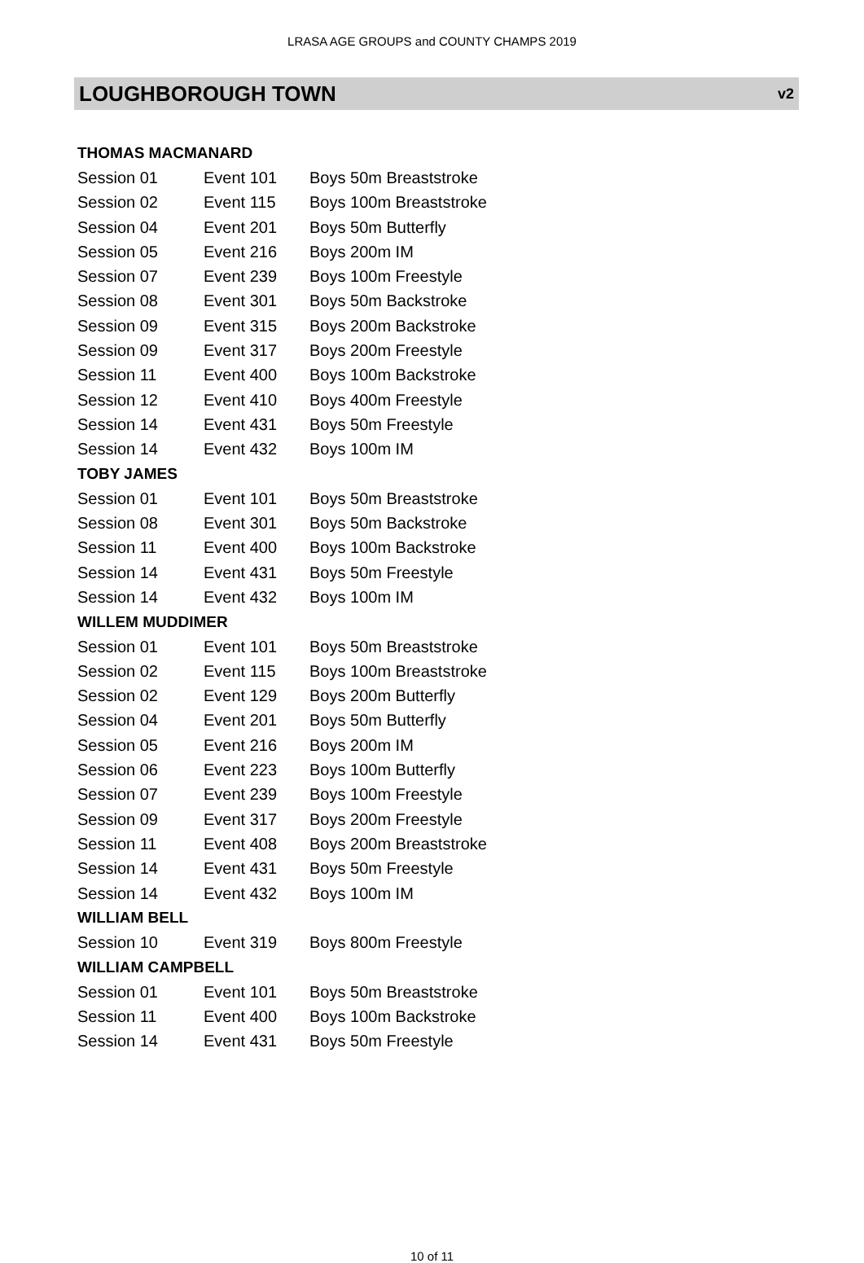LRASA AGE GROUPS and COUNTY CHAMPS 2019
LOUGHBOROUGH TOWN v2
| THOMAS MACMANARD | | | |
| | Session 01 | Event 101 | Boys 50m Breaststroke |
| | Session 02 | Event 115 | Boys 100m Breaststroke |
| | Session 04 | Event 201 | Boys 50m Butterfly |
| | Session 05 | Event 216 | Boys 200m IM |
| | Session 07 | Event 239 | Boys 100m Freestyle |
| | Session 08 | Event 301 | Boys 50m Backstroke |
| | Session 09 | Event 315 | Boys 200m Backstroke |
| | Session 09 | Event 317 | Boys 200m Freestyle |
| | Session 11 | Event 400 | Boys 100m Backstroke |
| | Session 12 | Event 410 | Boys 400m Freestyle |
| | Session 14 | Event 431 | Boys 50m Freestyle |
| | Session 14 | Event 432 | Boys 100m IM |
| TOBY JAMES | | | |
| | Session 01 | Event 101 | Boys 50m Breaststroke |
| | Session 08 | Event 301 | Boys 50m Backstroke |
| | Session 11 | Event 400 | Boys 100m Backstroke |
| | Session 14 | Event 431 | Boys 50m Freestyle |
| | Session 14 | Event 432 | Boys 100m IM |
| WILLEM MUDDIMER | | | |
| | Session 01 | Event 101 | Boys 50m Breaststroke |
| | Session 02 | Event 115 | Boys 100m Breaststroke |
| | Session 02 | Event 129 | Boys 200m Butterfly |
| | Session 04 | Event 201 | Boys 50m Butterfly |
| | Session 05 | Event 216 | Boys 200m IM |
| | Session 06 | Event 223 | Boys 100m Butterfly |
| | Session 07 | Event 239 | Boys 100m Freestyle |
| | Session 09 | Event 317 | Boys 200m Freestyle |
| | Session 11 | Event 408 | Boys 200m Breaststroke |
| | Session 14 | Event 431 | Boys 50m Freestyle |
| | Session 14 | Event 432 | Boys 100m IM |
| WILLIAM BELL | | | |
| | Session 10 | Event 319 | Boys 800m Freestyle |
| WILLIAM CAMPBELL | | | |
| | Session 01 | Event 101 | Boys 50m Breaststroke |
| | Session 11 | Event 400 | Boys 100m Backstroke |
| | Session 14 | Event 431 | Boys 50m Freestyle |
10 of 11